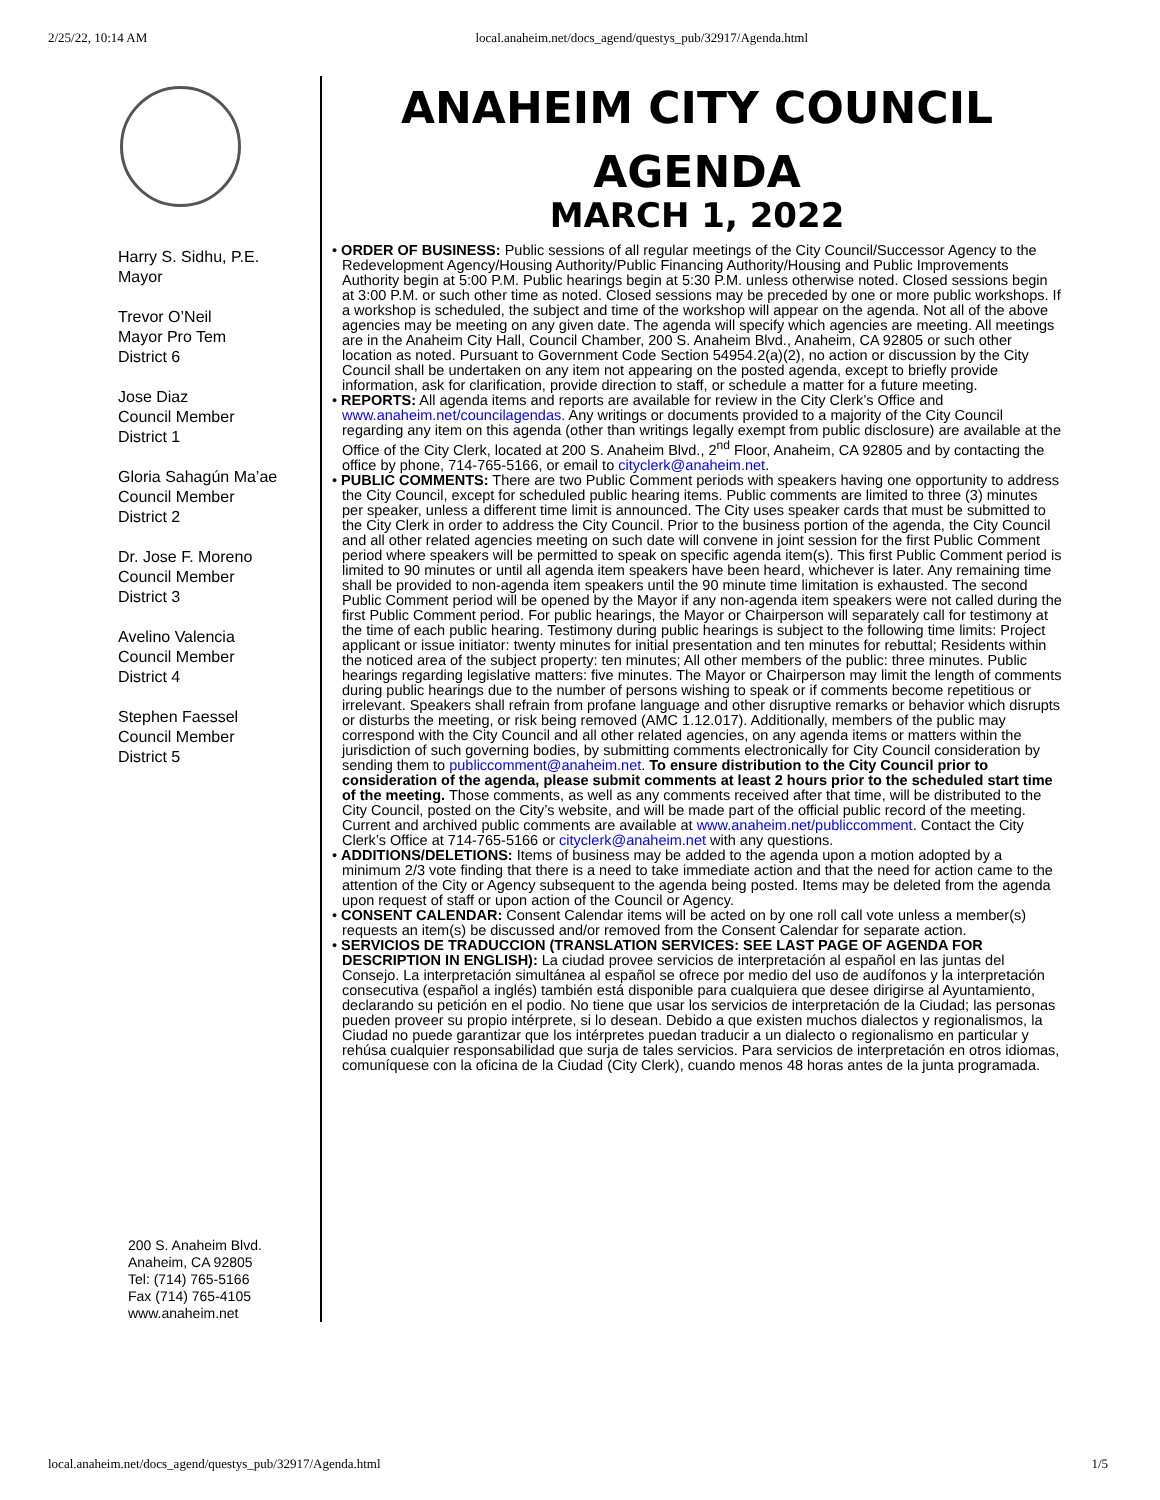2/25/22, 10:14 AM local.anaheim.net/docs_agend/questys_pub/32917/Agenda.html
Harry S. Sidhu, P.E.
Mayor
Trevor O’Neil
Mayor Pro Tem
District 6
Jose Diaz
Council Member
District 1
Gloria Sahagún Ma’ae
Council Member
District 2
Dr. Jose F. Moreno
Council Member
District 3
Avelino Valencia
Council Member
District 4
Stephen Faessel
Council Member
District 5
200 S. Anaheim Blvd.
Anaheim, CA 92805
Tel: (714) 765-5166
Fax (714) 765-4105
www.anaheim.net
ANAHEIM CITY COUNCIL
AGENDA
MARCH 1, 2022
• ORDER OF BUSINESS: Public sessions of all regular meetings of the City Council/Successor Agency to the Redevelopment Agency/Housing Authority/Public Financing Authority/Housing and Public Improvements Authority begin at 5:00 P.M. Public hearings begin at 5:30 P.M. unless otherwise noted. Closed sessions begin at 3:00 P.M. or such other time as noted. Closed sessions may be preceded by one or more public workshops. If a workshop is scheduled, the subject and time of the workshop will appear on the agenda. Not all of the above agencies may be meeting on any given date. The agenda will specify which agencies are meeting. All meetings are in the Anaheim City Hall, Council Chamber, 200 S. Anaheim Blvd., Anaheim, CA 92805 or such other location as noted. Pursuant to Government Code Section 54954.2(a)(2), no action or discussion by the City Council shall be undertaken on any item not appearing on the posted agenda, except to briefly provide information, ask for clarification, provide direction to staff, or schedule a matter for a future meeting.
• REPORTS: All agenda items and reports are available for review in the City Clerk’s Office and www.anaheim.net/councilagendas. Any writings or documents provided to a majority of the City Council regarding any item on this agenda (other than writings legally exempt from public disclosure) are available at the Office of the City Clerk, located at 200 S. Anaheim Blvd., 2<sup>nd</sup> Floor, Anaheim, CA 92805 and by contacting the office by phone, 714-765-5166, or email to cityclerk@anaheim.net.
• PUBLIC COMMENTS: There are two Public Comment periods with speakers having one opportunity to address the City Council, except for scheduled public hearing items. Public comments are limited to three (3) minutes per speaker, unless a different time limit is announced. The City uses speaker cards that must be submitted to the City Clerk in order to address the City Council. Prior to the business portion of the agenda, the City Council and all other related agencies meeting on such date will convene in joint session for the first Public Comment period where speakers will be permitted to speak on specific agenda item(s). This first Public Comment period is limited to 90 minutes or until all agenda item speakers have been heard, whichever is later. Any remaining time shall be provided to non-agenda item speakers until the 90 minute time limitation is exhausted. The second Public Comment period will be opened by the Mayor if any non-agenda item speakers were not called during the first Public Comment period. For public hearings, the Mayor or Chairperson will separately call for testimony at the time of each public hearing. Testimony during public hearings is subject to the following time limits: Project applicant or issue initiator: twenty minutes for initial presentation and ten minutes for rebuttal; Residents within the noticed area of the subject property: ten minutes; All other members of the public: three minutes. Public hearings regarding legislative matters: five minutes. The Mayor or Chairperson may limit the length of comments during public hearings due to the number of persons wishing to speak or if comments become repetitious or irrelevant. Speakers shall refrain from profane language and other disruptive remarks or behavior which disrupts or disturbs the meeting, or risk being removed (AMC 1.12.017). Additionally, members of the public may correspond with the City Council and all other related agencies, on any agenda items or matters within the jurisdiction of such governing bodies, by submitting comments electronically for City Council consideration by sending them to publiccomment@anaheim.net. To ensure distribution to the City Council prior to consideration of the agenda, please submit comments at least 2 hours prior to the scheduled start time of the meeting. Those comments, as well as any comments received after that time, will be distributed to the City Council, posted on the City’s website, and will be made part of the official public record of the meeting. Current and archived public comments are available at www.anaheim.net/publiccomment. Contact the City Clerk’s Office at 714-765-5166 or cityclerk@anaheim.net with any questions.
• ADDITIONS/DELETIONS: Items of business may be added to the agenda upon a motion adopted by a minimum 2/3 vote finding that there is a need to take immediate action and that the need for action came to the attention of the City or Agency subsequent to the agenda being posted. Items may be deleted from the agenda upon request of staff or upon action of the Council or Agency.
• CONSENT CALENDAR: Consent Calendar items will be acted on by one roll call vote unless a member(s) requests an item(s) be discussed and/or removed from the Consent Calendar for separate action.
• SERVICIOS DE TRADUCCION (TRANSLATION SERVICES: SEE LAST PAGE OF AGENDA FOR DESCRIPTION IN ENGLISH): La ciudad provee servicios de interpretación al español en las juntas del Consejo. La interpretación simultánea al español se ofrece por medio del uso de audífonos y la interpretación consecutiva (español a inglés) también está disponible para cualquiera que desee dirigirse al Ayuntamiento, declarando su petición en el podio. No tiene que usar los servicios de interpretación de la Ciudad; las personas pueden proveer su propio intérprete, si lo desean. Debido a que existen muchos dialectos y regionalismos, la Ciudad no puede garantizar que los intérpretes puedan traducir a un dialecto o regionalismo en particular y rehúsa cualquier responsabilidad que surja de tales servicios. Para servicios de interpretación en otros idiomas, comuníquese con la oficina de la Ciudad (City Clerk), cuando menos 48 horas antes de la junta programada.
local.anaheim.net/docs_agend/questys_pub/32917/Agenda.html 1/5